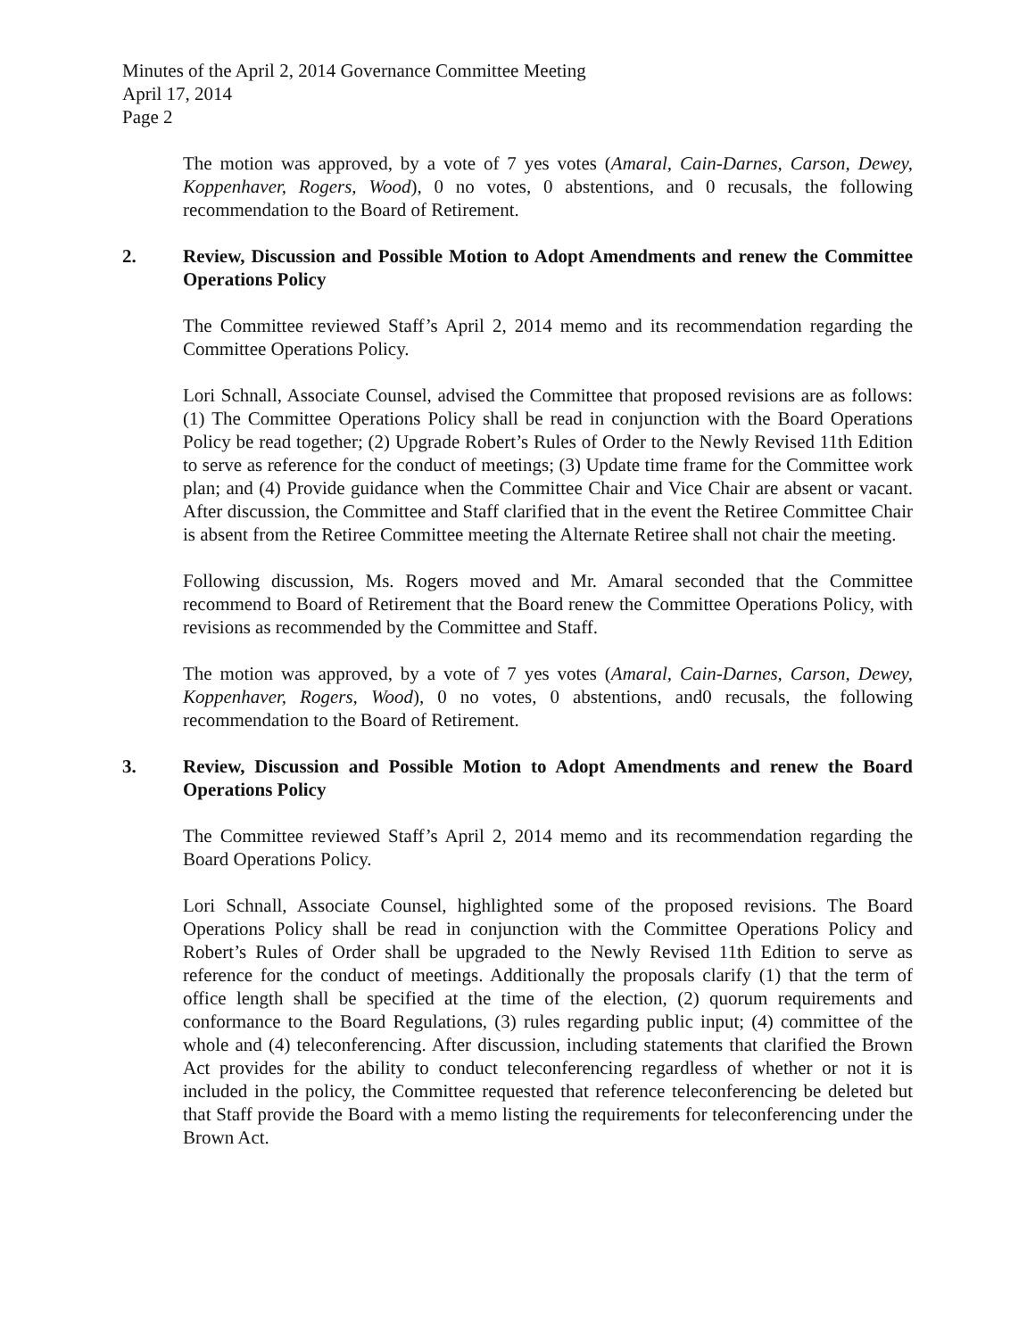Minutes of the April 2, 2014 Governance Committee Meeting
April 17, 2014
Page 2
The motion was approved, by a vote of 7 yes votes (Amaral, Cain-Darnes, Carson, Dewey, Koppenhaver, Rogers, Wood), 0 no votes, 0 abstentions, and 0 recusals, the following recommendation to the Board of Retirement.
2. Review, Discussion and Possible Motion to Adopt Amendments and renew the Committee Operations Policy
The Committee reviewed Staff’s April 2, 2014 memo and its recommendation regarding the Committee Operations Policy.
Lori Schnall, Associate Counsel, advised the Committee that proposed revisions are as follows: (1) The Committee Operations Policy shall be read in conjunction with the Board Operations Policy be read together; (2) Upgrade Robert’s Rules of Order to the Newly Revised 11th Edition to serve as reference for the conduct of meetings; (3) Update time frame for the Committee work plan; and (4) Provide guidance when the Committee Chair and Vice Chair are absent or vacant. After discussion, the Committee and Staff clarified that in the event the Retiree Committee Chair is absent from the Retiree Committee meeting the Alternate Retiree shall not chair the meeting.
Following discussion, Ms. Rogers moved and Mr. Amaral seconded that the Committee recommend to Board of Retirement that the Board renew the Committee Operations Policy, with revisions as recommended by the Committee and Staff.
The motion was approved, by a vote of 7 yes votes (Amaral, Cain-Darnes, Carson, Dewey, Koppenhaver, Rogers, Wood), 0 no votes, 0 abstentions, and0 recusals, the following recommendation to the Board of Retirement.
3. Review, Discussion and Possible Motion to Adopt Amendments and renew the Board Operations Policy
The Committee reviewed Staff’s April 2, 2014 memo and its recommendation regarding the Board Operations Policy.
Lori Schnall, Associate Counsel, highlighted some of the proposed revisions. The Board Operations Policy shall be read in conjunction with the Committee Operations Policy and Robert’s Rules of Order shall be upgraded to the Newly Revised 11th Edition to serve as reference for the conduct of meetings. Additionally the proposals clarify (1) that the term of office length shall be specified at the time of the election, (2) quorum requirements and conformance to the Board Regulations, (3) rules regarding public input; (4) committee of the whole and (4) teleconferencing. After discussion, including statements that clarified the Brown Act provides for the ability to conduct teleconferencing regardless of whether or not it is included in the policy, the Committee requested that reference teleconferencing be deleted but that Staff provide the Board with a memo listing the requirements for teleconferencing under the Brown Act.